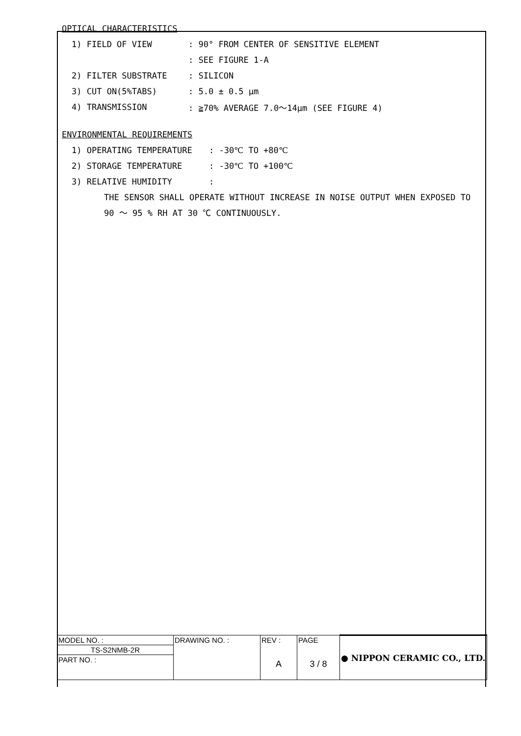OPTICAL CHARACTERISTICS
1) FIELD OF VIEW: 90° FROM CENTER OF SENSITIVE ELEMENT
: SEE FIGURE 1-A
2) FILTER SUBSTRATE: SILICON
3) CUT ON(5%TABS): 5.0 ± 0.5 μm
4) TRANSMISSION: ≧70% AVERAGE 7.0～14μm (SEE FIGURE 4)
ENVIRONMENTAL REQUIREMENTS
1) OPERATING TEMPERATURE: -30℃ TO +80℃
2) STORAGE TEMPERATURE: -30℃ TO +100℃
3) RELATIVE HUMIDITY:
THE SENSOR SHALL OPERATE WITHOUT INCREASE IN NOISE OUTPUT WHEN EXPOSED TO
90 ～ 95 % RH AT 30 ℃ CONTINUOUSLY.
| MODEL NO. : | DRAWING NO. : | REV : A | PAGE 3 / 8 | ● NIPPON CERAMIC CO., LTD. |
| TS-S2NMB-2R | | | | |
| PART NO. : | | | | |